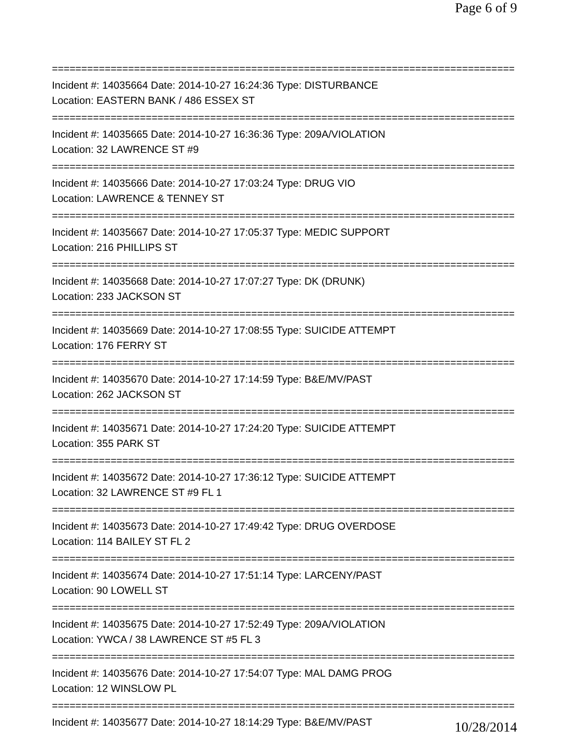Page 6 of 9
================================================================================
Incident #: 14035664 Date: 2014-10-27 16:24:36 Type: DISTURBANCE
Location: EASTERN BANK / 486 ESSEX ST
================================================================================
Incident #: 14035665 Date: 2014-10-27 16:36:36 Type: 209A/VIOLATION
Location: 32 LAWRENCE ST #9
================================================================================
Incident #: 14035666 Date: 2014-10-27 17:03:24 Type: DRUG VIO
Location: LAWRENCE & TENNEY ST
================================================================================
Incident #: 14035667 Date: 2014-10-27 17:05:37 Type: MEDIC SUPPORT
Location: 216 PHILLIPS ST
================================================================================
Incident #: 14035668 Date: 2014-10-27 17:07:27 Type: DK (DRUNK)
Location: 233 JACKSON ST
================================================================================
Incident #: 14035669 Date: 2014-10-27 17:08:55 Type: SUICIDE ATTEMPT
Location: 176 FERRY ST
================================================================================
Incident #: 14035670 Date: 2014-10-27 17:14:59 Type: B&E/MV/PAST
Location: 262 JACKSON ST
================================================================================
Incident #: 14035671 Date: 2014-10-27 17:24:20 Type: SUICIDE ATTEMPT
Location: 355 PARK ST
================================================================================
Incident #: 14035672 Date: 2014-10-27 17:36:12 Type: SUICIDE ATTEMPT
Location: 32 LAWRENCE ST #9 FL 1
================================================================================
Incident #: 14035673 Date: 2014-10-27 17:49:42 Type: DRUG OVERDOSE
Location: 114 BAILEY ST FL 2
================================================================================
Incident #: 14035674 Date: 2014-10-27 17:51:14 Type: LARCENY/PAST
Location: 90 LOWELL ST
================================================================================
Incident #: 14035675 Date: 2014-10-27 17:52:49 Type: 209A/VIOLATION
Location: YWCA / 38 LAWRENCE ST #5 FL 3
================================================================================
Incident #: 14035676 Date: 2014-10-27 17:54:07 Type: MAL DAMG PROG
Location: 12 WINSLOW PL
================================================================================
Incident #: 14035677 Date: 2014-10-27 18:14:29 Type: B&E/MV/PAST
10/28/2014